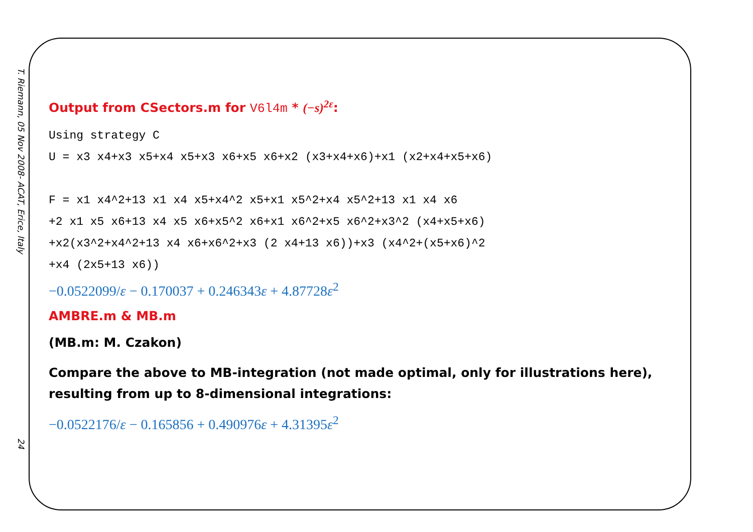T. Riemann, 05 Nov 2008- ACAT, Erice, Italy 24
Output from CSectors.m for V6l4m * (−s)<sup>2ε</sup>:
Using strategy C U = x3 x4+x3 x5+x4 x5+x3 x6+x5 x6+x2 (x3+x4+x6)+x1 (x2+x4+x5+x6) F = x1 x4^2+13 x1 x4 x5+x4^2 x5+x1 x5^2+x4 x5^2+13 x1 x4 x6 +2 x1 x5 x6+13 x4 x5 x6+x5^2 x6+x1 x6^2+x5 x6^2+x3^2 (x4+x5+x6) +x2(x3^2+x4^2+13 x4 x6+x6^2+x3 (2 x4+13 x6))+x3 (x4^2+(x5+x6)^2 +x4 (2x5+13 x6))
−0.0522099/ε − 0.170037 + 0.246343ε + 4.87728ε<sup>2</sup>
AMBRE.m & MB.m
(MB.m: M. Czakon)
Compare the above to MB-integration (not made optimal, only for illustrations here),
resulting from up to 8-dimensional integrations:
−0.0522176/ε − 0.165856 + 0.490976ε + 4.31395ε<sup>2</sup>